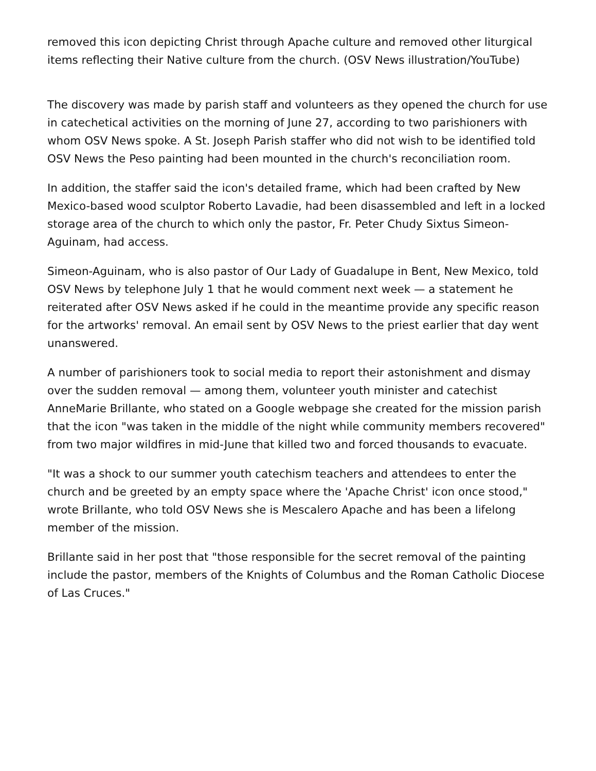removed this icon depicting Christ through Apache culture and removed other liturgical items reflecting their Native culture from the church. (OSV News illustration/YouTube)
The discovery was made by parish staff and volunteers as they opened the church for use in catechetical activities on the morning of June 27, according to two parishioners with whom OSV News spoke. A St. Joseph Parish staffer who did not wish to be identified told OSV News the Peso painting had been mounted in the church's reconciliation room.
In addition, the staffer said the icon's detailed frame, which had been crafted by New Mexico-based wood sculptor Roberto Lavadie, had been disassembled and left in a locked storage area of the church to which only the pastor, Fr. Peter Chudy Sixtus Simeon-Aguinam, had access.
Simeon-Aguinam, who is also pastor of Our Lady of Guadalupe in Bent, New Mexico, told OSV News by telephone July 1 that he would comment next week — a statement he reiterated after OSV News asked if he could in the meantime provide any specific reason for the artworks' removal. An email sent by OSV News to the priest earlier that day went unanswered.
A number of parishioners took to social media to report their astonishment and dismay over the sudden removal — among them, volunteer youth minister and catechist AnneMarie Brillante, who stated on a Google webpage she created for the mission parish that the icon "was taken in the middle of the night while community members recovered" from two major wildfires in mid-June that killed two and forced thousands to evacuate.
"It was a shock to our summer youth catechism teachers and attendees to enter the church and be greeted by an empty space where the 'Apache Christ' icon once stood," wrote Brillante, who told OSV News she is Mescalero Apache and has been a lifelong member of the mission.
Brillante said in her post that "those responsible for the secret removal of the painting include the pastor, members of the Knights of Columbus and the Roman Catholic Diocese of Las Cruces."